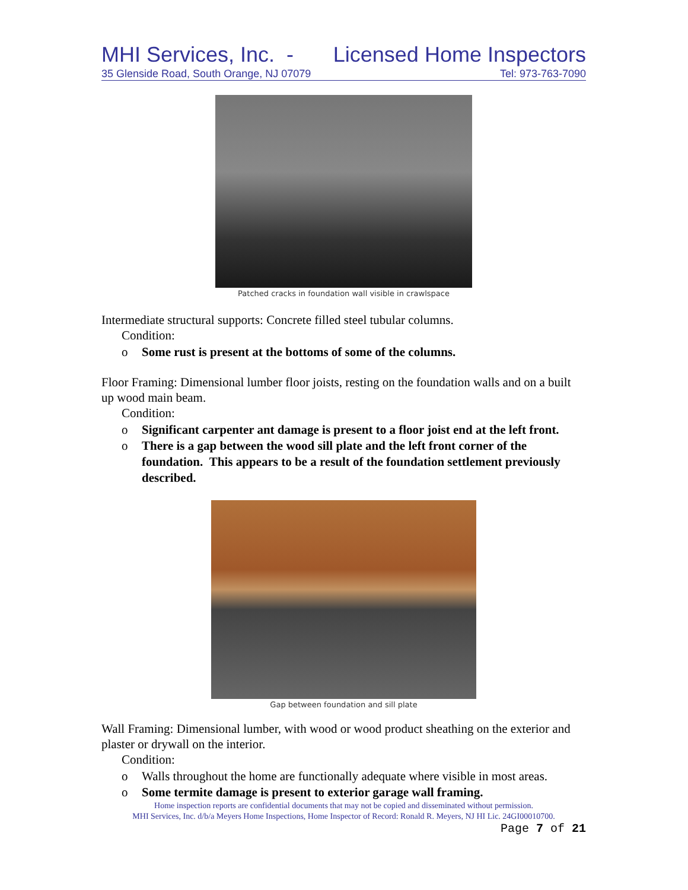MHI Services, Inc. - Licensed Home Inspectors
35 Glenside Road, South Orange, NJ 07079 Tel: 973-763-7090
Patched cracks in foundation wall visible in crawlspace
Intermediate structural supports: Concrete filled steel tubular columns.
Condition:
o Some rust is present at the bottoms of some of the columns.
Floor Framing: Dimensional lumber floor joists, resting on the foundation walls and on a built up wood main beam.
Condition:
o Significant carpenter ant damage is present to a floor joist end at the left front.
o There is a gap between the wood sill plate and the left front corner of the foundation. This appears to be a result of the foundation settlement previously described.
Gap between foundation and sill plate
Wall Framing: Dimensional lumber, with wood or wood product sheathing on the exterior and plaster or drywall on the interior.
Condition:
o Walls throughout the home are functionally adequate where visible in most areas.
o Some termite damage is present to exterior garage wall framing.
Home inspection reports are confidential documents that may not be copied and disseminated without permission.
MHI Services, Inc. d/b/a Meyers Home Inspections, Home Inspector of Record: Ronald R. Meyers, NJ HI Lic. 24GI00010700.
Page 7 of 21